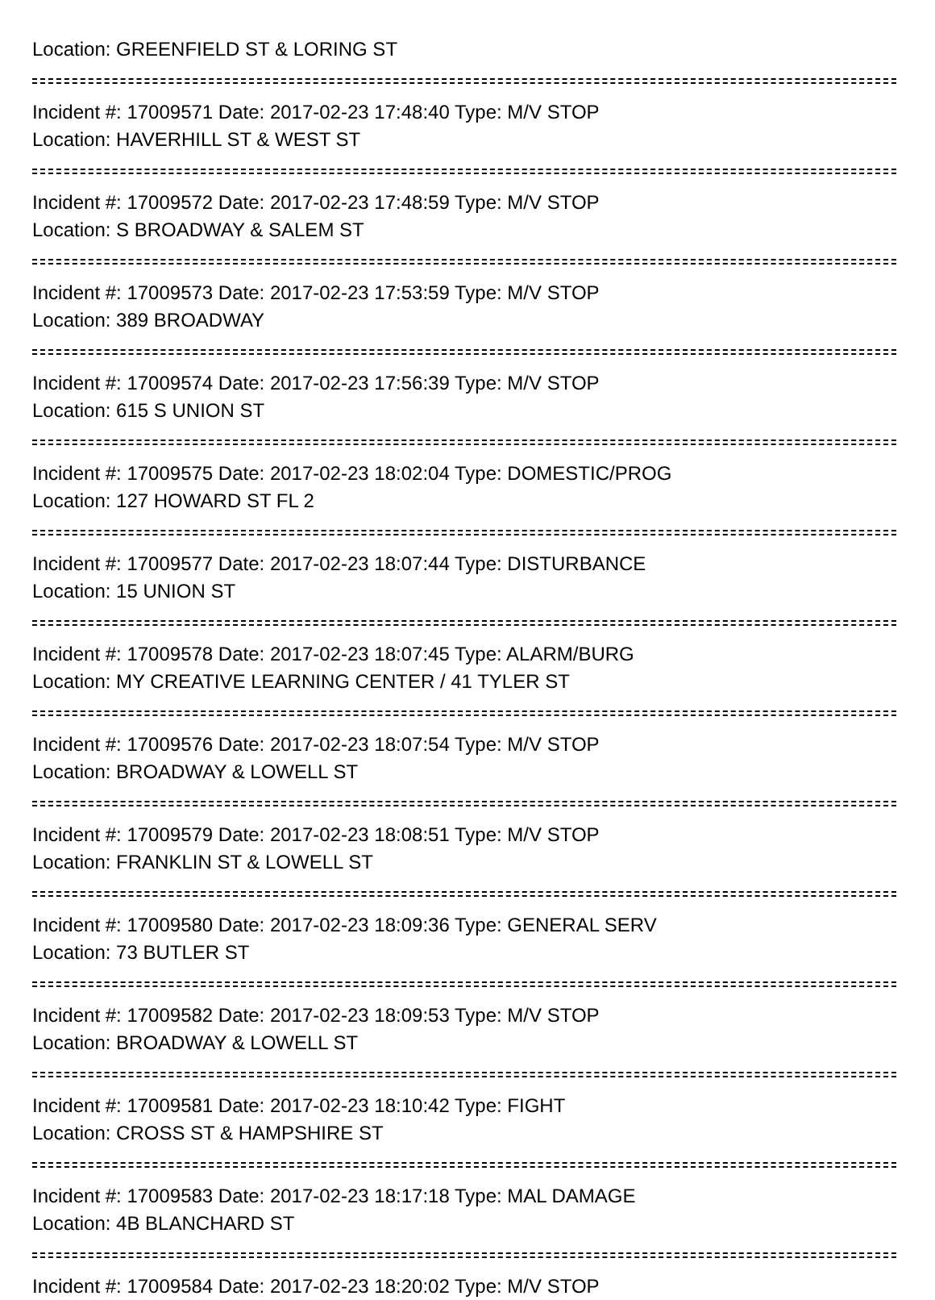Location: GREENFIELD ST & LORING ST
Incident #: 17009571 Date: 2017-02-23 17:48:40 Type: M/V STOP
Location: HAVERHILL ST & WEST ST
Incident #: 17009572 Date: 2017-02-23 17:48:59 Type: M/V STOP
Location: S BROADWAY & SALEM ST
Incident #: 17009573 Date: 2017-02-23 17:53:59 Type: M/V STOP
Location: 389 BROADWAY
Incident #: 17009574 Date: 2017-02-23 17:56:39 Type: M/V STOP
Location: 615 S UNION ST
Incident #: 17009575 Date: 2017-02-23 18:02:04 Type: DOMESTIC/PROG
Location: 127 HOWARD ST FL 2
Incident #: 17009577 Date: 2017-02-23 18:07:44 Type: DISTURBANCE
Location: 15 UNION ST
Incident #: 17009578 Date: 2017-02-23 18:07:45 Type: ALARM/BURG
Location: MY CREATIVE LEARNING CENTER / 41 TYLER ST
Incident #: 17009576 Date: 2017-02-23 18:07:54 Type: M/V STOP
Location: BROADWAY & LOWELL ST
Incident #: 17009579 Date: 2017-02-23 18:08:51 Type: M/V STOP
Location: FRANKLIN ST & LOWELL ST
Incident #: 17009580 Date: 2017-02-23 18:09:36 Type: GENERAL SERV
Location: 73 BUTLER ST
Incident #: 17009582 Date: 2017-02-23 18:09:53 Type: M/V STOP
Location: BROADWAY & LOWELL ST
Incident #: 17009581 Date: 2017-02-23 18:10:42 Type: FIGHT
Location: CROSS ST & HAMPSHIRE ST
Incident #: 17009583 Date: 2017-02-23 18:17:18 Type: MAL DAMAGE
Location: 4B BLANCHARD ST
Incident #: 17009584 Date: 2017-02-23 18:20:02 Type: M/V STOP